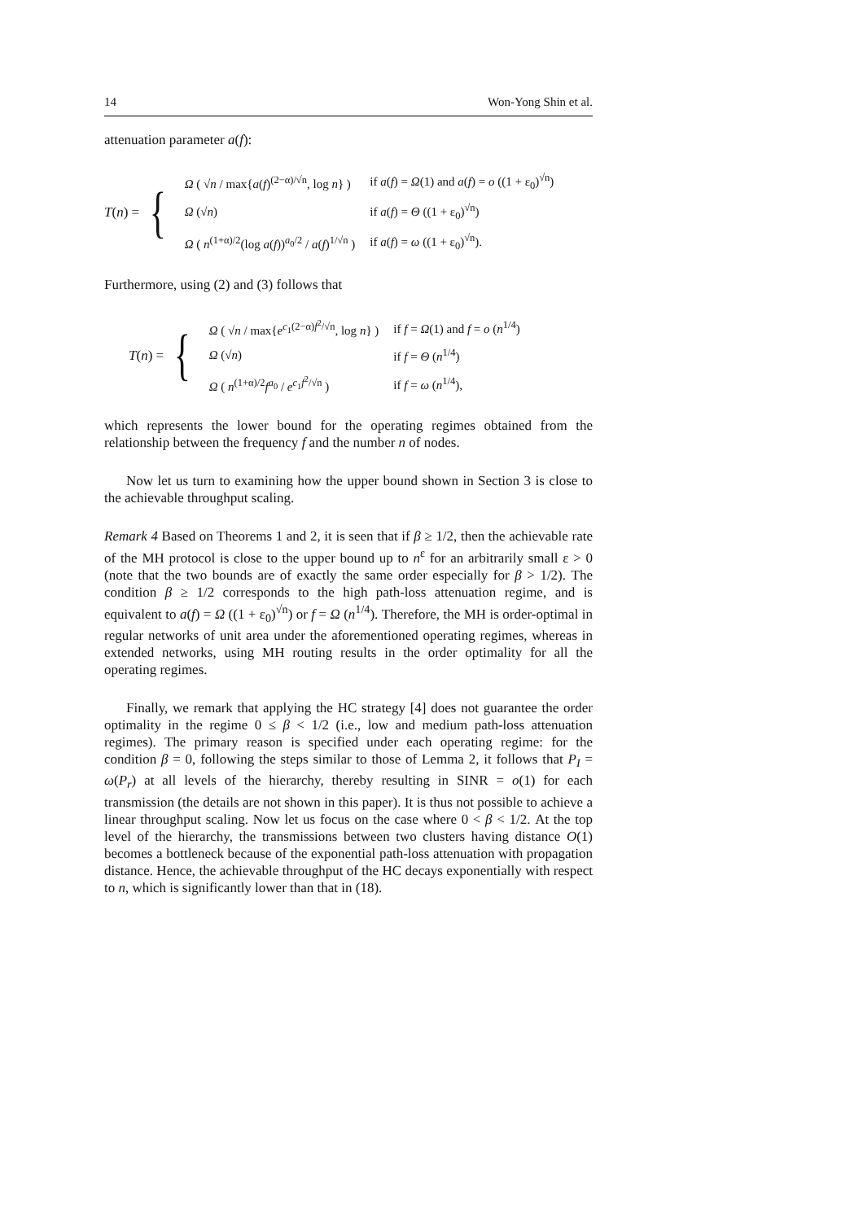14 Won-Yong Shin et al.
attenuation parameter a(f):
T(n) = {
| Ω ( √ n / max{ a ( f )<sup>(2−α)/√n</sup>, log n } ) | if a ( f ) = Ω (1) and a ( f ) = o ((1 + ε<sub>0</sub>)<sup>√n</sup>) |
| Ω (√ n ) | if a ( f ) = Θ ((1 + ε<sub>0</sub>)<sup>√n</sup>) |
| Ω ( n<sup>(1+α)/2</sup>(log a ( f ))<sup>a<sub>0</sub>/2</sup> / a ( f )<sup>1/√n</sup> ) | if a ( f ) = ω ((1 + ε<sub>0</sub>)<sup>√n</sup>). |
Furthermore, using (2) and (3) follows that
T(n) = {
| Ω ( √ n / max{ e<sup>c<sub>1</sub>(2−α)f<sup>2</sup>/√n</sup>, log n } ) | if f = Ω (1) and f = o ( n<sup>1/4</sup>) |
| Ω (√ n ) | if f = Θ ( n<sup>1/4</sup>) |
| Ω ( n<sup>(1+α)/2</sup> f<sup>a<sub>0</sub></sup> / e<sup>c<sub>1</sub>f<sup>2</sup>/√n</sup> ) | if f = ω ( n<sup>1/4</sup>), |
which represents the lower bound for the operating regimes obtained from the relationship between the frequency f and the number n of nodes.
Now let us turn to examining how the upper bound shown in Section 3 is close to the achievable throughput scaling.
Remark 4 Based on Theorems 1 and 2, it is seen that if β ≥ 1/2, then the achievable rate of the MH protocol is close to the upper bound up to n<sup>ε</sup> for an arbitrarily small ε > 0 (note that the two bounds are of exactly the same order especially for β > 1/2). The condition β ≥ 1/2 corresponds to the high path-loss attenuation regime, and is equivalent to a(f) = Ω ((1 + ε<sub>0</sub>)<sup>√n</sup>) or f = Ω (n<sup>1/4</sup>). Therefore, the MH is order-optimal in regular networks of unit area under the aforementioned operating regimes, whereas in extended networks, using MH routing results in the order optimality for all the operating regimes.
Finally, we remark that applying the HC strategy [4] does not guarantee the order optimality in the regime 0 ≤ β < 1/2 (i.e., low and medium path-loss attenuation regimes). The primary reason is specified under each operating regime: for the condition β = 0, following the steps similar to those of Lemma 2, it follows that P<sub>I</sub> = ω(P<sub>r</sub>) at all levels of the hierarchy, thereby resulting in SINR = o(1) for each transmission (the details are not shown in this paper). It is thus not possible to achieve a linear throughput scaling. Now let us focus on the case where 0 < β < 1/2. At the top level of the hierarchy, the transmissions between two clusters having distance O(1) becomes a bottleneck because of the exponential path-loss attenuation with propagation distance. Hence, the achievable throughput of the HC decays exponentially with respect to n, which is significantly lower than that in (18).